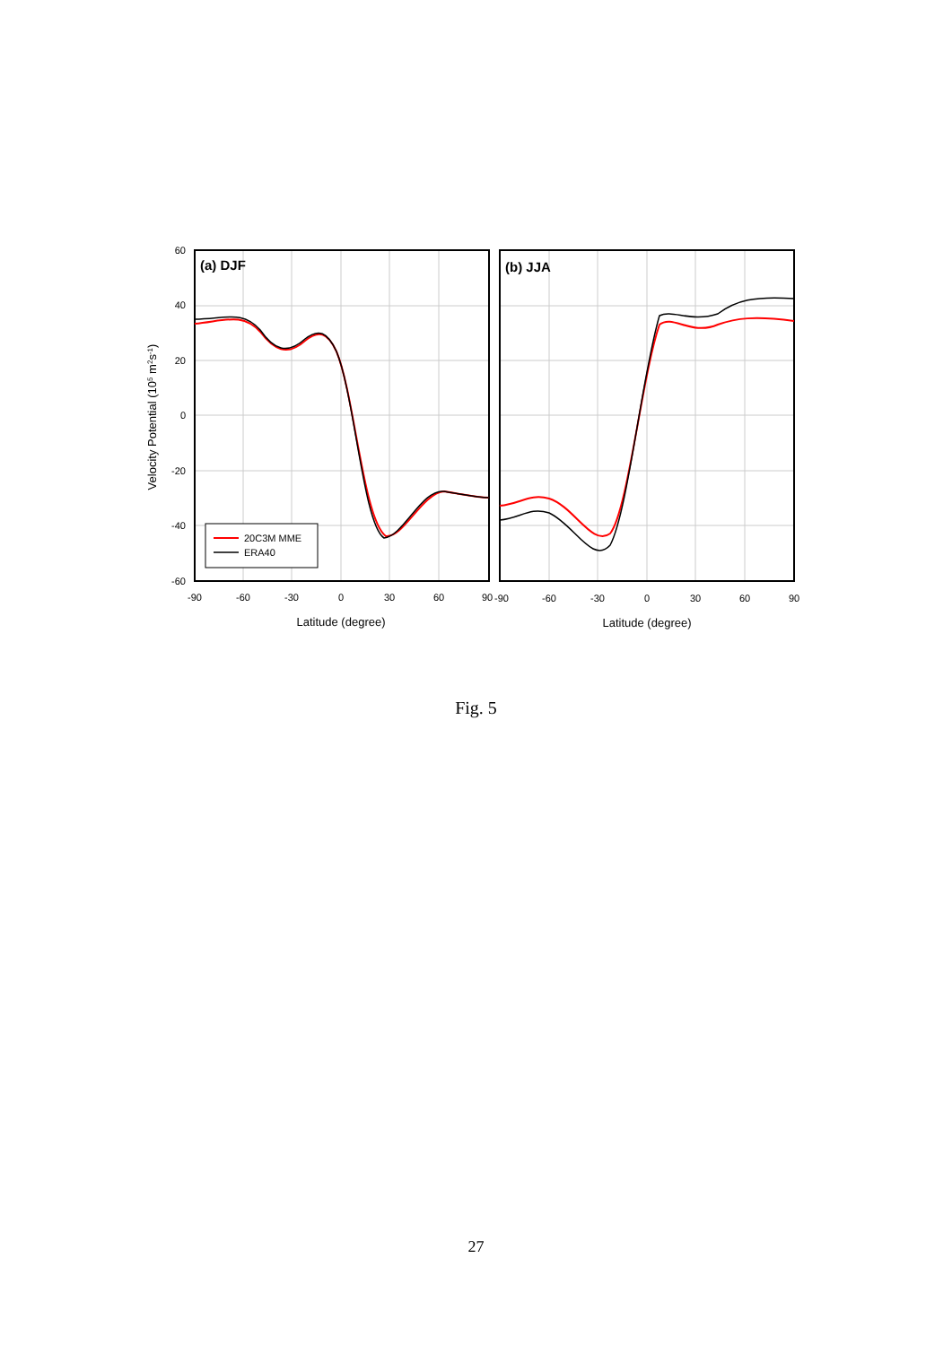20C3M MME
ERA40
(a) DJF
(b) JJA
60
40
20
0
-20
-40
-60
-90
-60
-30
0
30
60
90
-90
-60
-30
0
30
60
90
Latitude (degree)
Latitude (degree)
Velocity Potential (105 m2s-1)
Fig. 5
27